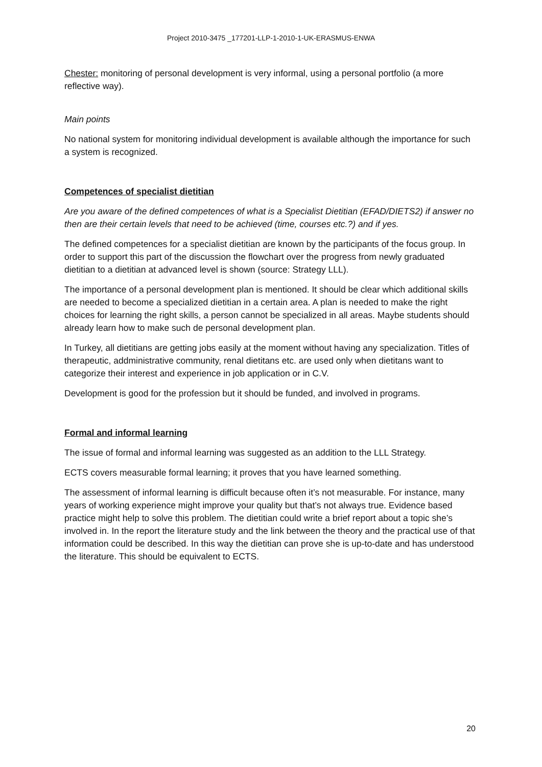Project 2010-3475 _177201-LLP-1-2010-1-UK-ERASMUS-ENWA
Chester: monitoring of personal development is very informal, using a personal portfolio (a more reflective way).
Main points
No national system for monitoring individual development is available although the importance for such a system is recognized.
Competences of specialist dietitian
Are you aware of the defined competences of what is a Specialist Dietitian (EFAD/DIETS2) if answer no then are their certain levels that need to be achieved (time, courses etc.?) and if yes.
The defined competences for a specialist dietitian are known by the participants of the focus group. In order to support this part of the discussion the flowchart over the progress from newly graduated dietitian to a dietitian at advanced level is shown (source: Strategy LLL).
The importance of a personal development plan is mentioned. It should be clear which additional skills are needed to become a specialized dietitian in a certain area. A plan is needed to make the right choices for learning the right skills, a person cannot be specialized in all areas. Maybe students should already learn how to make such de personal development plan.
In Turkey, all dietitians are getting jobs easily at the moment without having any specialization. Titles of therapeutic, addministrative community, renal dietitans etc. are used only when dietitans want to categorize their interest and experience in job application or in C.V.
Development is good for the profession but it should be funded, and involved in programs.
Formal and informal learning
The issue of formal and informal learning was suggested as an addition to the LLL Strategy.
ECTS covers measurable formal learning; it proves that you have learned something.
The assessment of informal learning is difficult because often it’s not measurable. For instance, many years of working experience might improve your quality but that’s not always true. Evidence based practice might help to solve this problem. The dietitian could write a brief report about a topic she’s involved in. In the report the literature study and the link between the theory and the practical use of that information could be described. In this way the dietitian can prove she is up-to-date and has understood the literature. This should be equivalent to ECTS.
20